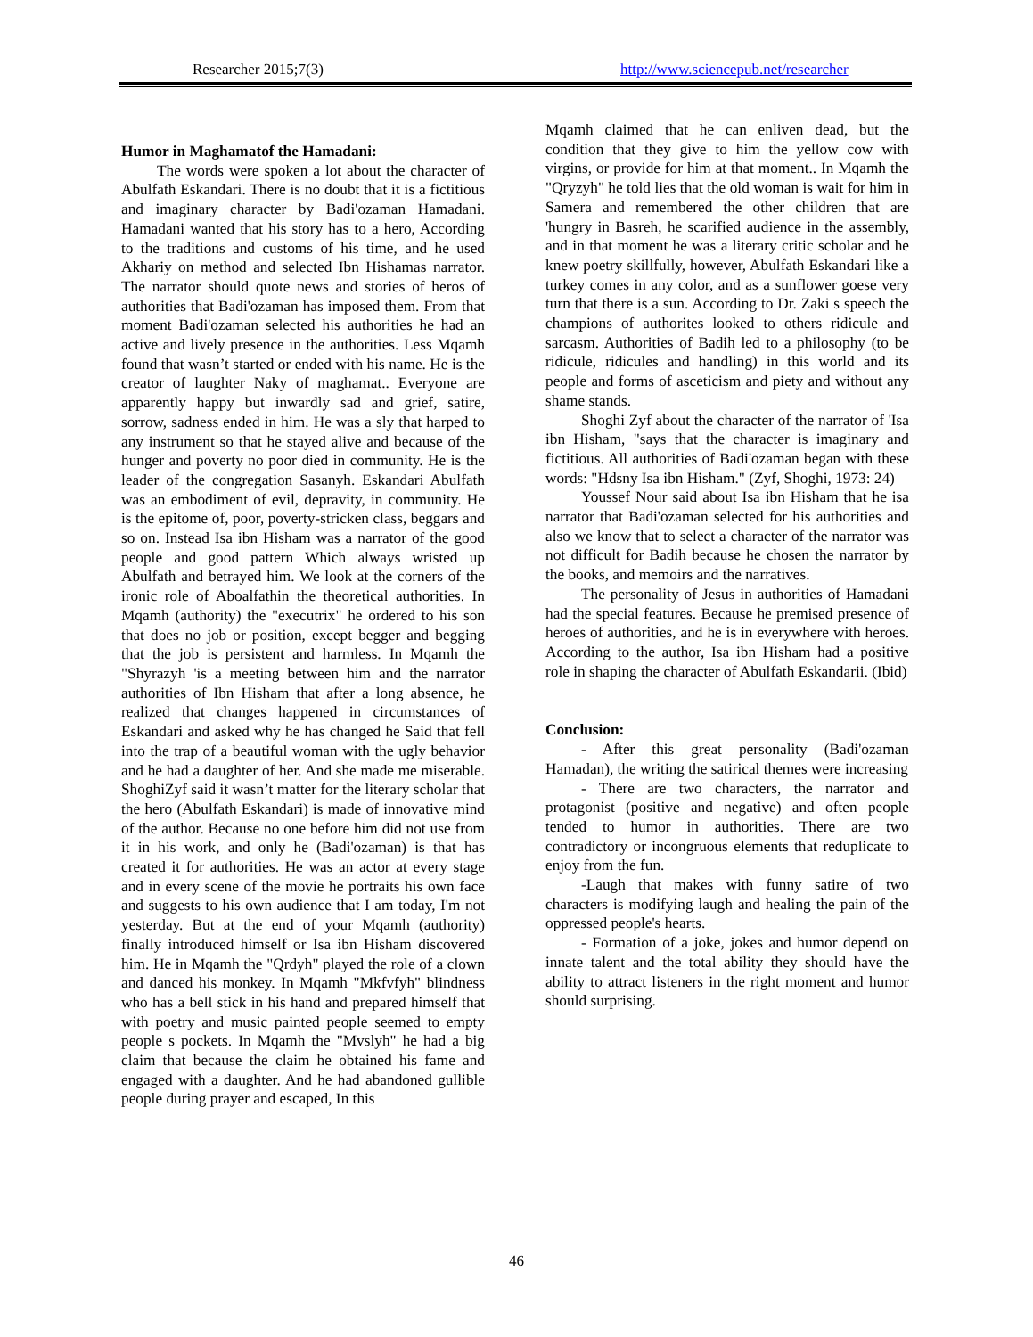Researcher 2015;7(3) http://www.sciencepub.net/researcher
Humor in Maghamatof the Hamadani:
The words were spoken a lot about the character of Abulfath Eskandari. There is no doubt that it is a fictitious and imaginary character by Badi'ozaman Hamadani. Hamadani wanted that his story has to a hero, According to the traditions and customs of his time, and he used Akhariy on method and selected Ibn Hishamas narrator. The narrator should quote news and stories of heros of authorities that Badi'ozaman has imposed them. From that moment Badi'ozaman selected his authorities he had an active and lively presence in the authorities. Less Mqamh found that wasn’t started or ended with his name. He is the creator of laughter Naky of maghamat.. Everyone are apparently happy but inwardly sad and grief, satire, sorrow, sadness ended in him. He was a sly that harped to any instrument so that he stayed alive and because of the hunger and poverty no poor died in community. He is the leader of the congregation Sasanyh. Eskandari Abulfath was an embodiment of evil, depravity, in community. He is the epitome of, poor, poverty-stricken class, beggars and so on. Instead Isa ibn Hisham was a narrator of the good people and good pattern Which always wristed up Abulfath and betrayed him. We look at the corners of the ironic role of Aboalfathin the theoretical authorities. In Mqamh (authority) the "executrix" he ordered to his son that does no job or position, except begger and begging that the job is persistent and harmless. In Mqamh the "Shyrazyh 'is a meeting between him and the narrator authorities of Ibn Hisham that after a long absence, he realized that changes happened in circumstances of Eskandari and asked why he has changed he Said that fell into the trap of a beautiful woman with the ugly behavior and he had a daughter of her. And she made me miserable. ShoghiZyf said it wasn’t matter for the literary scholar that the hero (Abulfath Eskandari) is made of innovative mind of the author. Because no one before him did not use from it in his work, and only he (Badi'ozaman) is that has created it for authorities. He was an actor at every stage and in every scene of the movie he portraits his own face and suggests to his own audience that I am today, I'm not yesterday. But at the end of your Mqamh (authority) finally introduced himself or Isa ibn Hisham discovered him. He in Mqamh the "Qrdyh" played the role of a clown and danced his monkey. In Mqamh "Mkfvfyh" blindness who has a bell stick in his hand and prepared himself that with poetry and music painted people seemed to empty people s pockets. In Mqamh the "Mvslyh" he had a big claim that because the claim he obtained his fame and engaged with a daughter. And he had abandoned gullible people during prayer and escaped, In this
Mqamh claimed that he can enliven dead, but the condition that they give to him the yellow cow with virgins, or provide for him at that moment.. In Mqamh the "Qryzyh" he told lies that the old woman is wait for him in Samera and remembered the other children that are 'hungry in Basreh, he scarified audience in the assembly, and in that moment he was a literary critic scholar and he knew poetry skillfully, however, Abulfath Eskandari like a turkey comes in any color, and as a sunflower goese very turn that there is a sun. According to Dr. Zaki s speech the champions of authorites looked to others ridicule and sarcasm. Authorities of Badih led to a philosophy (to be ridicule, ridicules and handling) in this world and its people and forms of asceticism and piety and without any shame stands.
Shoghi Zyf about the character of the narrator of 'Isa ibn Hisham, "says that the character is imaginary and fictitious. All authorities of Badi'ozaman began with these words: "Hdsny Isa ibn Hisham." (Zyf, Shoghi, 1973: 24)
Youssef Nour said about Isa ibn Hisham that he isa narrator that Badi'ozaman selected for his authorities and also we know that to select a character of the narrator was not difficult for Badih because he chosen the narrator by the books, and memoirs and the narratives.
The personality of Jesus in authorities of Hamadani had the special features. Because he premised presence of heroes of authorities, and he is in everywhere with heroes. According to the author, Isa ibn Hisham had a positive role in shaping the character of Abulfath Eskandarii. (Ibid)
Conclusion:
- After this great personality (Badi'ozaman Hamadan), the writing the satirical themes were increasing
- There are two characters, the narrator and protagonist (positive and negative) and often people tended to humor in authorities. There are two contradictory or incongruous elements that reduplicate to enjoy from the fun.
-Laugh that makes with funny satire of two characters is modifying laugh and healing the pain of the oppressed people's hearts.
- Formation of a joke, jokes and humor depend on innate talent and the total ability they should have the ability to attract listeners in the right moment and humor should surprising.
46